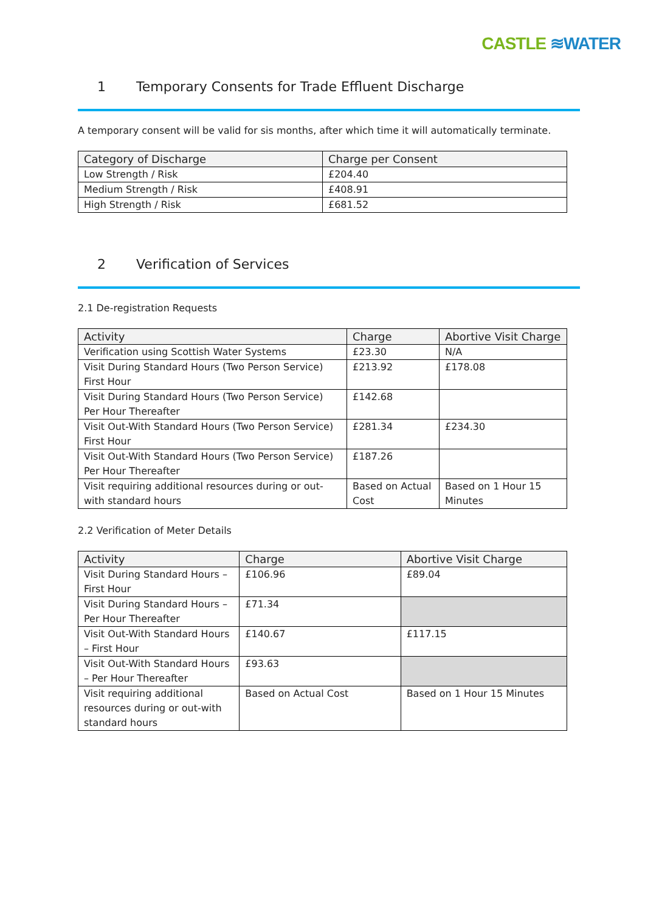CASTLE ≋WATER
1 Temporary Consents for Trade Effluent Discharge
A temporary consent will be valid for sis months, after which time it will automatically terminate.
| Category of Discharge | Charge per Consent |
| --- | --- |
| Low Strength / Risk | £204.40 |
| Medium Strength / Risk | £408.91 |
| High Strength / Risk | £681.52 |
2 Verification of Services
2.1 De-registration Requests
| Activity | Charge | Abortive Visit Charge |
| --- | --- | --- |
| Verification using Scottish Water Systems | £23.30 | N/A |
| Visit During Standard Hours (Two Person Service) First Hour | £213.92 | £178.08 |
| Visit During Standard Hours (Two Person Service) Per Hour Thereafter | £142.68 | |
| Visit Out-With Standard Hours (Two Person Service) First Hour | £281.34 | £234.30 |
| Visit Out-With Standard Hours (Two Person Service) Per Hour Thereafter | £187.26 | |
| Visit requiring additional resources during or out-with standard hours | Based on Actual Cost | Based on 1 Hour 15 Minutes |
2.2 Verification of Meter Details
| Activity | Charge | Abortive Visit Charge |
| --- | --- | --- |
| Visit During Standard Hours – First Hour | £106.96 | £89.04 |
| Visit During Standard Hours – Per Hour Thereafter | £71.34 | |
| Visit Out-With Standard Hours – First Hour | £140.67 | £117.15 |
| Visit Out-With Standard Hours – Per Hour Thereafter | £93.63 | |
| Visit requiring additional resources during or out-with standard hours | Based on Actual Cost | Based on 1 Hour 15 Minutes |